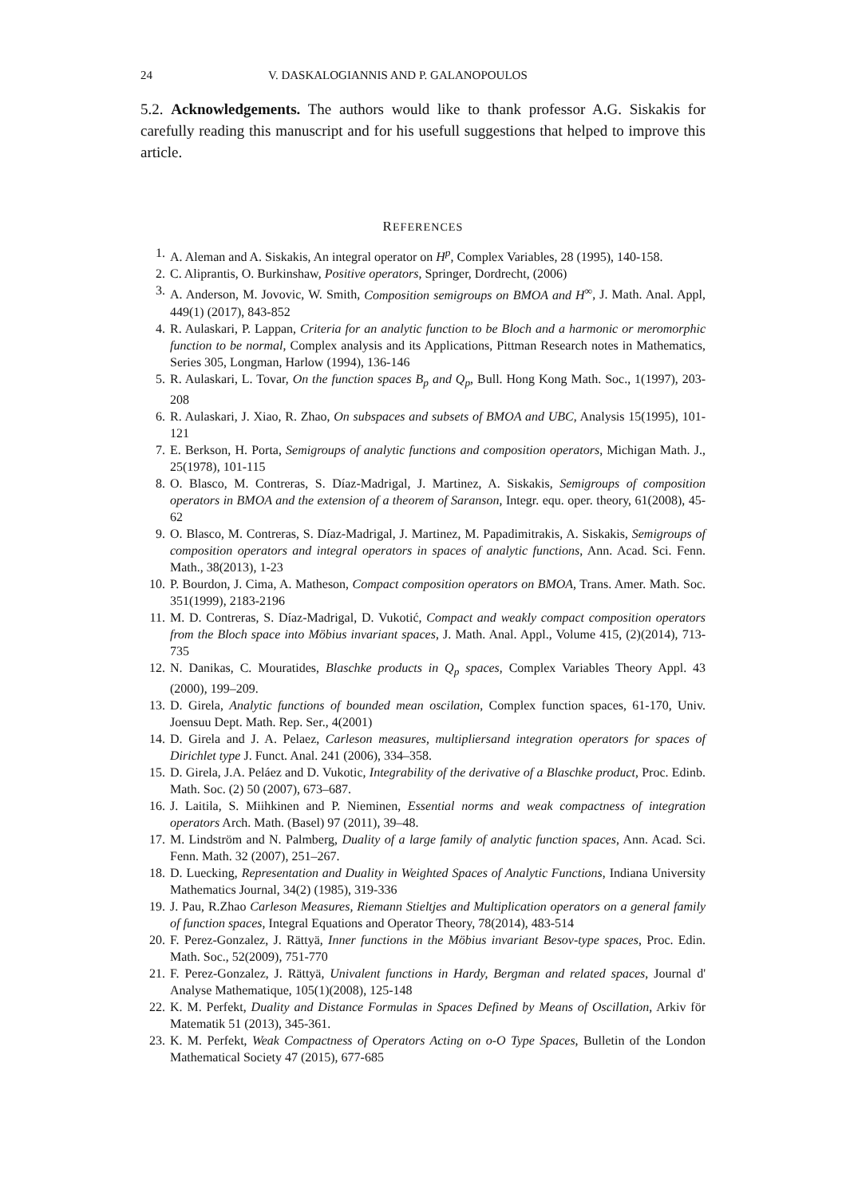24 V. DASKALOGIANNIS AND P. GALANOPOULOS
5.2. Acknowledgements. The authors would like to thank professor A.G. Siskakis for carefully reading this manuscript and for his usefull suggestions that helped to improve this article.
REFERENCES
1. A. Aleman and A. Siskakis, An integral operator on H<sup>p</sup>, Complex Variables, 28 (1995), 140-158.
2. C. Aliprantis, O. Burkinshaw, Positive operators, Springer, Dordrecht, (2006)
3. A. Anderson, M. Jovovic, W. Smith, Composition semigroups on BMOA and H<sup>∞</sup>, J. Math. Anal. Appl, 449(1) (2017), 843-852
4. R. Aulaskari, P. Lappan, Criteria for an analytic function to be Bloch and a harmonic or meromorphic function to be normal, Complex analysis and its Applications, Pittman Research notes in Mathematics, Series 305, Longman, Harlow (1994), 136-146
5. R. Aulaskari, L. Tovar, On the function spaces B<sub>p</sub> and Q<sub>p</sub>, Bull. Hong Kong Math. Soc., 1(1997), 203-208
6. R. Aulaskari, J. Xiao, R. Zhao, On subspaces and subsets of BMOA and UBC, Analysis 15(1995), 101-121
7. E. Berkson, H. Porta, Semigroups of analytic functions and composition operators, Michigan Math. J., 25(1978), 101-115
8. O. Blasco, M. Contreras, S. Díaz-Madrigal, J. Martinez, A. Siskakis, Semigroups of composition operators in BMOA and the extension of a theorem of Saranson, Integr. equ. oper. theory, 61(2008), 45-62
9. O. Blasco, M. Contreras, S. Díaz-Madrigal, J. Martinez, M. Papadimitrakis, A. Siskakis, Semigroups of composition operators and integral operators in spaces of analytic functions, Ann. Acad. Sci. Fenn. Math., 38(2013), 1-23
10. P. Bourdon, J. Cima, A. Matheson, Compact composition operators on BMOA, Trans. Amer. Math. Soc. 351(1999), 2183-2196
11. M. D. Contreras, S. Díaz-Madrigal, D. Vukotić, Compact and weakly compact composition operators from the Bloch space into Möbius invariant spaces, J. Math. Anal. Appl., Volume 415, (2)(2014), 713-735
12. N. Danikas, C. Mouratides, Blaschke products in Q<sub>p</sub> spaces, Complex Variables Theory Appl. 43 (2000), 199–209.
13. D. Girela, Analytic functions of bounded mean oscilation, Complex function spaces, 61-170, Univ. Joensuu Dept. Math. Rep. Ser., 4(2001)
14. D. Girela and J. A. Pelaez, Carleson measures, multipliersand integration operators for spaces of Dirichlet type J. Funct. Anal. 241 (2006), 334–358.
15. D. Girela, J.A. Peláez and D. Vukotic, Integrability of the derivative of a Blaschke product, Proc. Edinb. Math. Soc. (2) 50 (2007), 673–687.
16. J. Laitila, S. Miihkinen and P. Nieminen, Essential norms and weak compactness of integration operators Arch. Math. (Basel) 97 (2011), 39–48.
17. M. Lindström and N. Palmberg, Duality of a large family of analytic function spaces, Ann. Acad. Sci. Fenn. Math. 32 (2007), 251–267.
18. D. Luecking, Representation and Duality in Weighted Spaces of Analytic Functions, Indiana University Mathematics Journal, 34(2) (1985), 319-336
19. J. Pau, R.Zhao Carleson Measures, Riemann Stieltjes and Multiplication operators on a general family of function spaces, Integral Equations and Operator Theory, 78(2014), 483-514
20. F. Perez-Gonzalez, J. Rättyä, Inner functions in the Möbius invariant Besov-type spaces, Proc. Edin. Math. Soc., 52(2009), 751-770
21. F. Perez-Gonzalez, J. Rättyä, Univalent functions in Hardy, Bergman and related spaces, Journal d' Analyse Mathematique, 105(1)(2008), 125-148
22. K. M. Perfekt, Duality and Distance Formulas in Spaces Defined by Means of Oscillation, Arkiv för Matematik 51 (2013), 345-361.
23. K. M. Perfekt, Weak Compactness of Operators Acting on o-O Type Spaces, Bulletin of the London Mathematical Society 47 (2015), 677-685